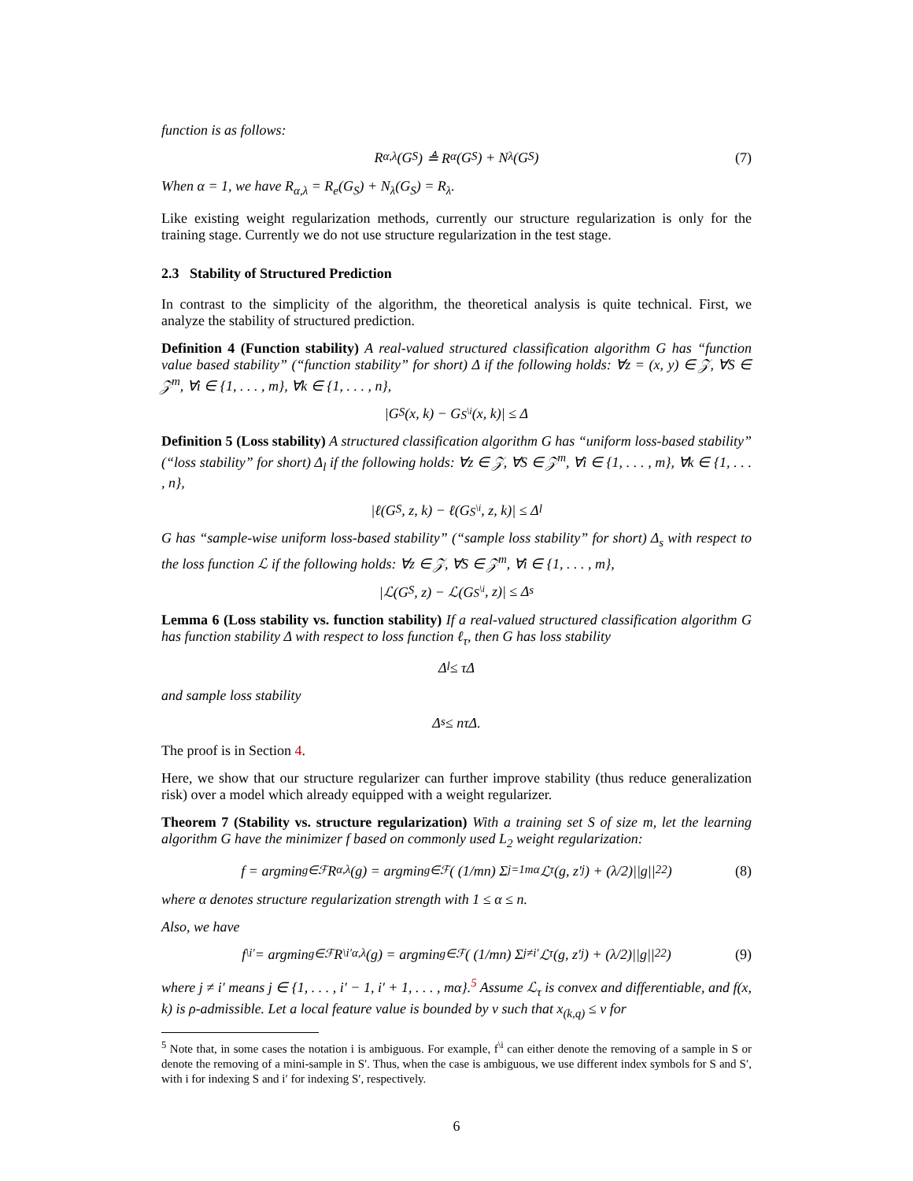function is as follows:
R<sub>α,λ</sub>(G<sub>S</sub>) ≜ R<sub>α</sub>(G<sub>S</sub>) + N<sub>λ</sub>(G<sub>S</sub>) (7)
When α = 1, we have R<sub>α,λ</sub> = R<sub>e</sub>(G<sub>S</sub>) + N<sub>λ</sub>(G<sub>S</sub>) = R<sub>λ</sub>.
Like existing weight regularization methods, currently our structure regularization is only for the training stage. Currently we do not use structure regularization in the test stage.
2.3 Stability of Structured Prediction
In contrast to the simplicity of the algorithm, the theoretical analysis is quite technical. First, we analyze the stability of structured prediction.
Definition 4 (Function stability) A real-valued structured classification algorithm G has “function value based stability” (“function stability” for short) Δ if the following holds: ∀z = (x, y) ∈ 𝒵, ∀S ∈ 𝒵<sup>m</sup>, ∀i ∈ {1, . . . , m}, ∀k ∈ {1, . . . , n},
|G<sub>S</sub>(x, k) − G<sub>S<sup>\i</sup></sub>(x, k)| ≤ Δ
Definition 5 (Loss stability) A structured classification algorithm G has “uniform loss-based stability” (“loss stability” for short) Δ<sub>l</sub> if the following holds: ∀z ∈ 𝒵, ∀S ∈ 𝒵<sup>m</sup>, ∀i ∈ {1, . . . , m}, ∀k ∈ {1, . . . , n},
|ℓ(G<sub>S</sub>, z, k) − ℓ(G<sub>S<sup>\i</sup></sub>, z, k)| ≤ Δ<sub>l</sub>
G has “sample-wise uniform loss-based stability” (“sample loss stability” for short) Δ<sub>s</sub> with respect to the loss function ℒ if the following holds: ∀z ∈ 𝒵, ∀S ∈ 𝒵<sup>m</sup>, ∀i ∈ {1, . . . , m},
|ℒ(G<sub>S</sub>, z) − ℒ(G<sub>S<sup>\i</sup></sub>, z)| ≤ Δ<sub>s</sub>
Lemma 6 (Loss stability vs. function stability) If a real-valued structured classification algorithm G has function stability Δ with respect to loss function ℓ<sub>τ</sub>, then G has loss stability
Δ<sub>l</sub> ≤ τΔ
and sample loss stability
Δ<sub>s</sub> ≤ nτΔ.
The proof is in Section 4.
Here, we show that our structure regularizer can further improve stability (thus reduce generalization risk) over a model which already equipped with a weight regularizer.
Theorem 7 (Stability vs. structure regularization) With a training set S of size m, let the learning algorithm G have the minimizer f based on commonly used L<sub>2</sub> weight regularization:
f = argmin<sub>g∈ℱ</sub> R<sub>α,λ</sub>(g) = argmin<sub>g∈ℱ</sub> ( (1/mn) Σ<sub>j=1</sub><sup>mα</sup> ℒ<sub>τ</sub>(g, z′<sub>j</sub>) + (λ/2)||g||<sub>2</sub><sup>2</sup> ) (8)
where α denotes structure regularization strength with 1 ≤ α ≤ n.
Also, we have
f<sup>\i′</sup> = argmin<sub>g∈ℱ</sub> R<sup>\i′</sup><sub>α,λ</sub>(g) = argmin<sub>g∈ℱ</sub> ( (1/mn) Σ<sub>j≠i′</sub> ℒ<sub>τ</sub>(g, z′<sub>j</sub>) + (λ/2)||g||<sub>2</sub><sup>2</sup> ) (9)
where j ≠ i′ means j ∈ {1, . . . , i′ − 1, i′ + 1, . . . , mα}.<sup>5</sup> Assume ℒ<sub>τ</sub> is convex and differentiable, and f(x, k) is ρ-admissible. Let a local feature value is bounded by v such that x<sub>(k,q)</sub> ≤ v for
<sup>5</sup> Note that, in some cases the notation i is ambiguous. For example, f<sup>\i</sup> can either denote the removing of a sample in S or denote the removing of a mini-sample in S′. Thus, when the case is ambiguous, we use different index symbols for S and S′, with i for indexing S and i′ for indexing S′, respectively.
6